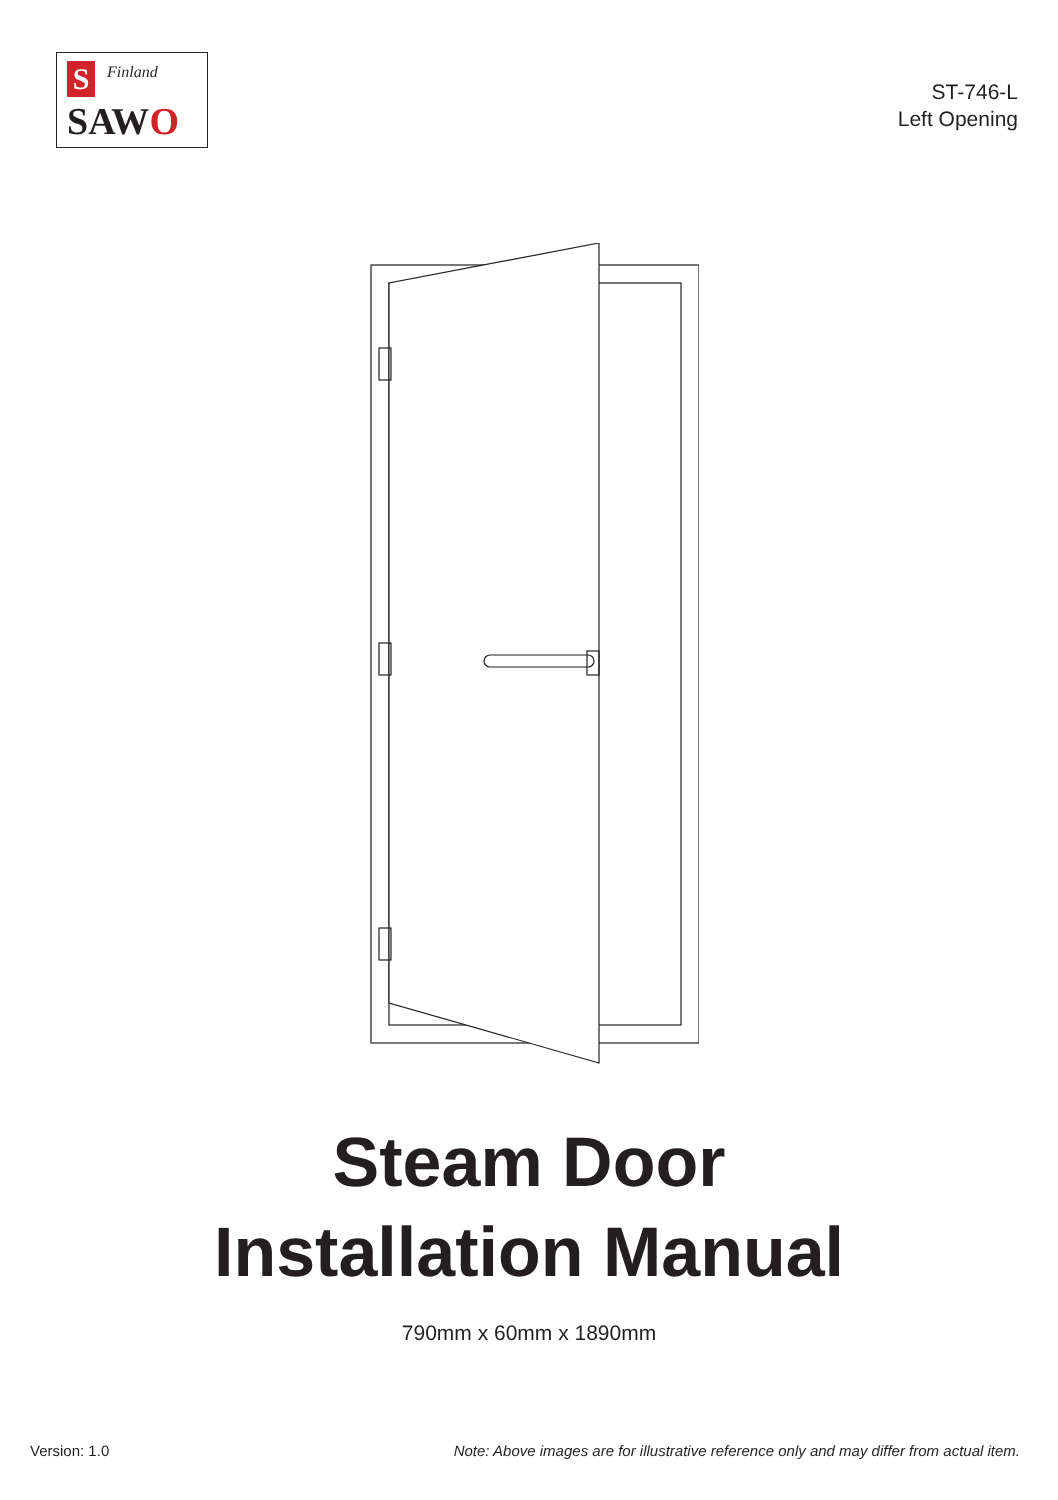S Finland
SAWO
ST-746-L
Left Opening
Steam Door
Installation Manual
790mm x 60mm x 1890mm
Version: 1.0 Note: Above images are for illustrative reference only and may differ from actual item.